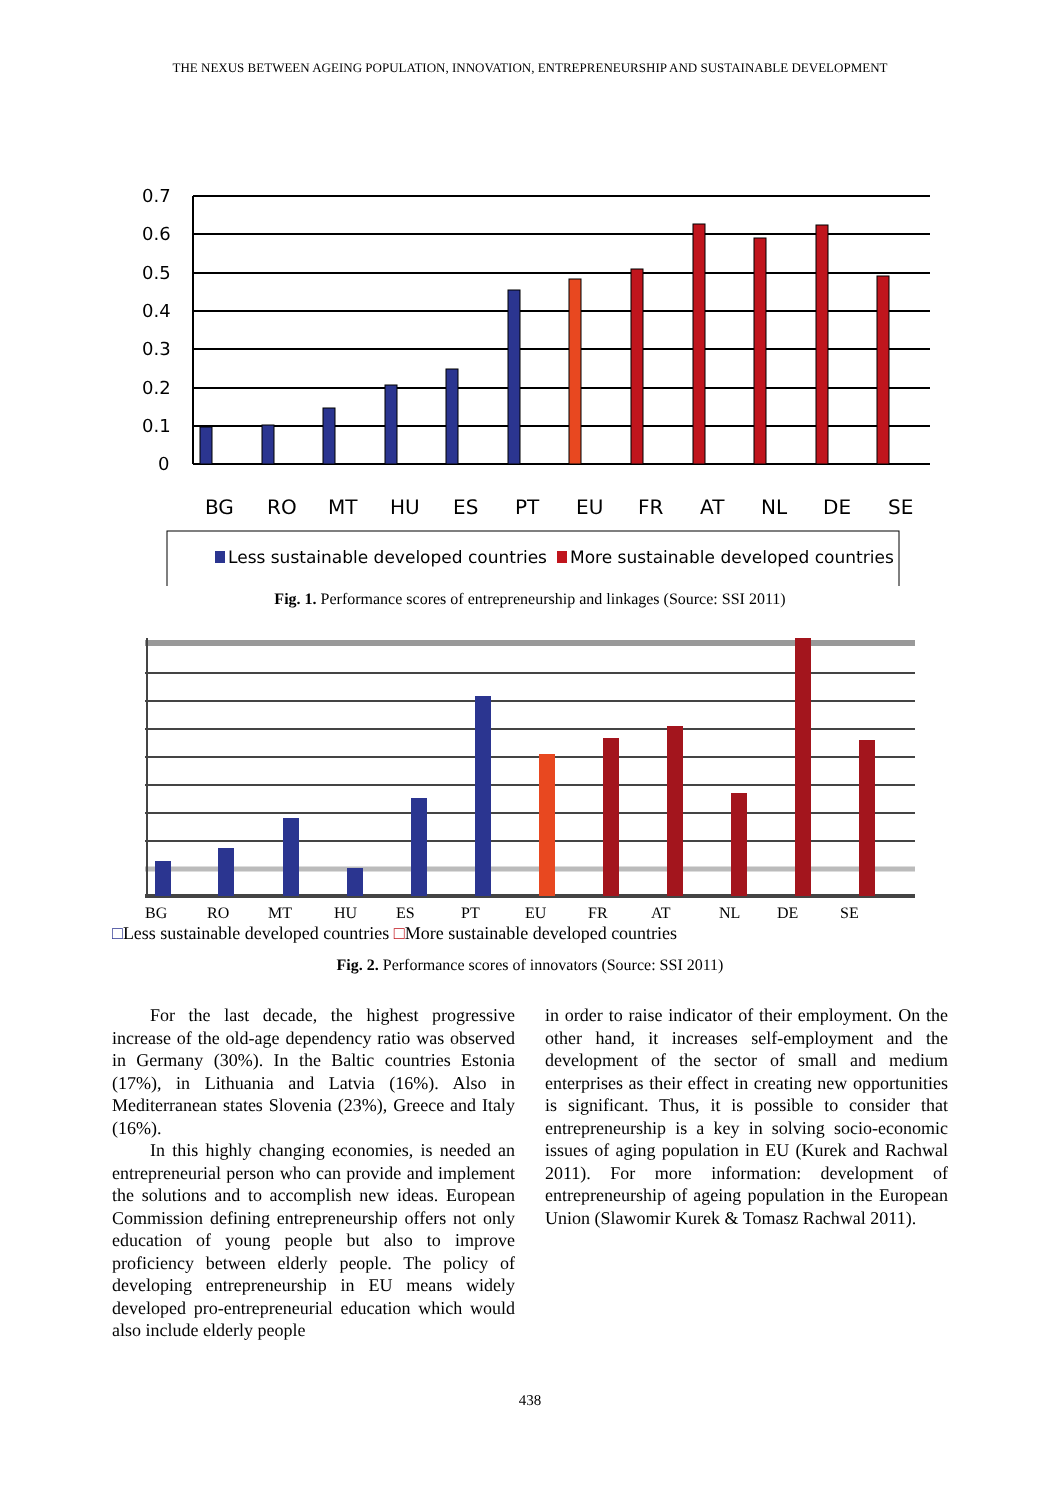THE NEXUS BETWEEN AGEING POPULATION, INNOVATION, ENTREPRENEURSHIP AND SUSTAINABLE DEVELOPMENT
0.7
0.6
0.5
0.4
0.3
0.2
0.1
0
BG
RO
MT
HU
ES
PT
EU
FR
AT
NL
DE
SE
Less sustainable developed countries
More sustainable developed countries
Fig. 1. Performance scores of entrepreneurship and linkages (Source: SSI 2011)
BG
RO
MT
HU
ES
PT
EU
FR
AT
NL
DE
SE
□Less sustainable developed countries □More sustainable developed countries
Fig. 2. Performance scores of innovators (Source: SSI 2011)
For the last decade, the highest progressive increase of the old-age dependency ratio was observed in Germany (30%). In the Baltic countries Estonia (17%), in Lithuania and Latvia (16%). Also in Mediterranean states Slovenia (23%), Greece and Italy (16%).
In this highly changing economies, is needed an entrepreneurial person who can provide and implement the solutions and to accomplish new ideas. European Commission defining entrepreneurship offers not only education of young people but also to improve proficiency between elderly people. The policy of developing entrepreneurship in EU means widely developed pro-entrepreneurial education which would also include elderly people
in order to raise indicator of their employment. On the other hand, it increases self-employment and the development of the sector of small and medium enterprises as their effect in creating new opportunities is significant. Thus, it is possible to consider that entrepreneurship is a key in solving socio-economic issues of aging population in EU (Kurek and Rachwal 2011). For more information: development of entrepreneurship of ageing population in the European Union (Slawomir Kurek & Tomasz Rachwal 2011).
438